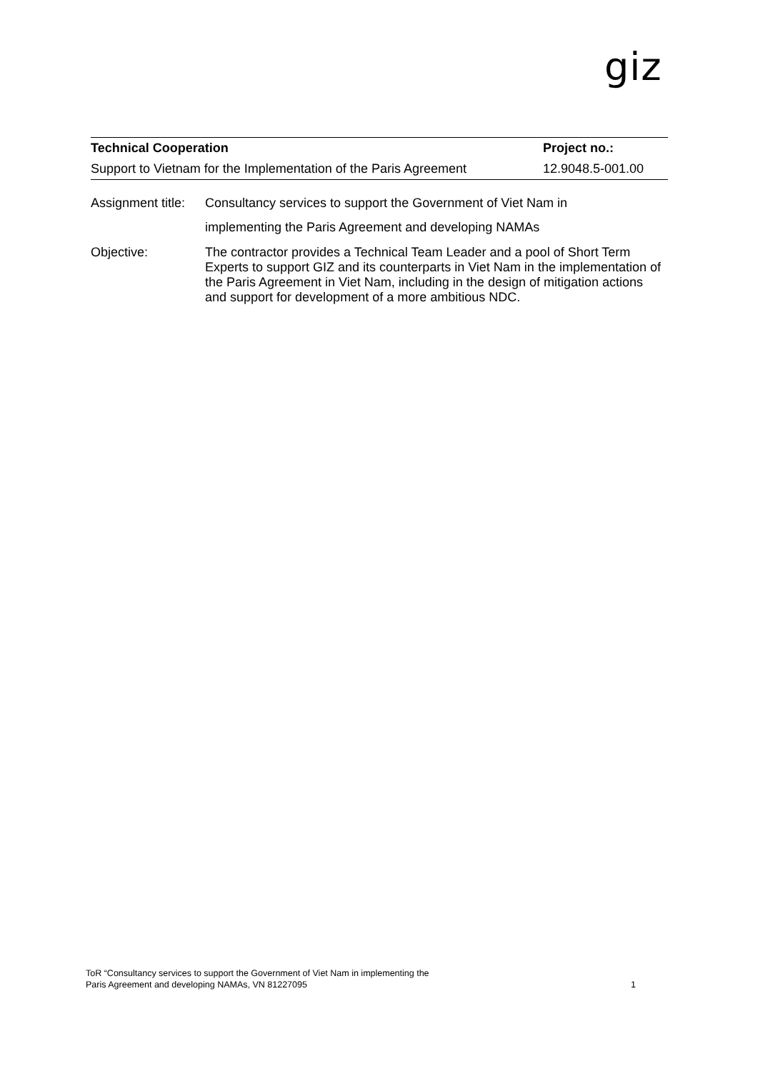giz
| Technical Cooperation | Project no.: |
| --- | --- |
| Support to Vietnam for the Implementation of the Paris Agreement | 12.9048.5-001.00 |
| Assignment title: | Consultancy services to support the Government of Viet Nam in implementing the Paris Agreement and developing NAMAs |
| Objective: | The contractor provides a Technical Team Leader and a pool of Short Term Experts to support GIZ and its counterparts in Viet Nam in the implementation of the Paris Agreement in Viet Nam, including in the design of mitigation actions and support for development of a more ambitious NDC. |
ToR “Consultancy services to support the Government of Viet Nam in implementing the
Paris Agreement and developing NAMAs, VN 81227095
1